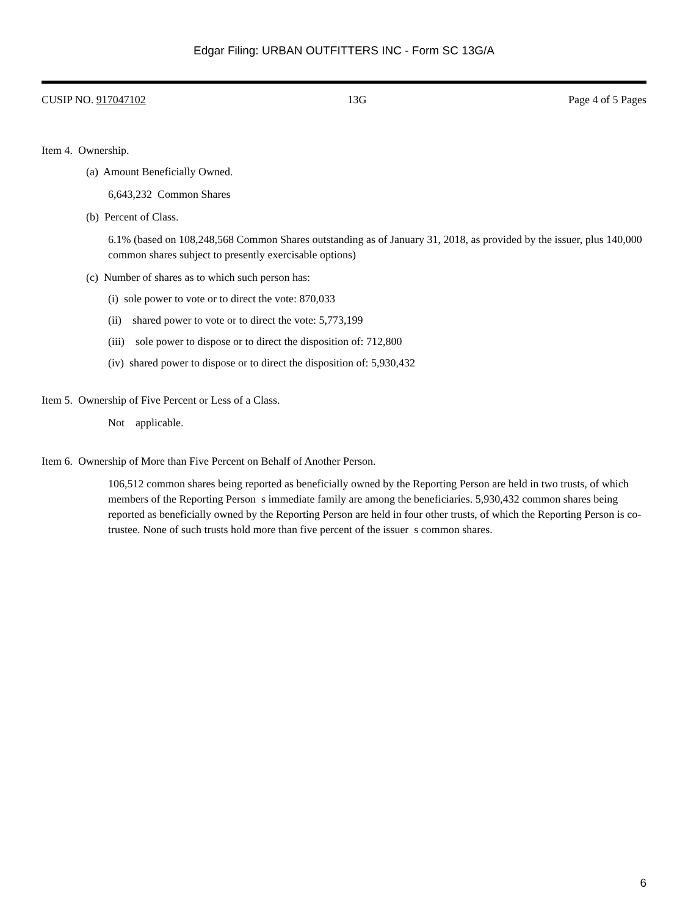Edgar Filing: URBAN OUTFITTERS INC - Form SC 13G/A
CUSIP NO. 917047102 13G Page 4 of 5 Pages
Item 4. Ownership.
(a) Amount Beneficially Owned.
6,643,232 Common Shares
(b) Percent of Class.
6.1% (based on 108,248,568 Common Shares outstanding as of January 31, 2018, as provided by the issuer, plus 140,000 common shares subject to presently exercisable options)
(c) Number of shares as to which such person has:
(i) sole power to vote or to direct the vote: 870,033
(ii) shared power to vote or to direct the vote: 5,773,199
(iii) sole power to dispose or to direct the disposition of: 712,800
(iv) shared power to dispose or to direct the disposition of: 5,930,432
Item 5. Ownership of Five Percent or Less of a Class.
Not applicable.
Item 6. Ownership of More than Five Percent on Behalf of Another Person.
106,512 common shares being reported as beneficially owned by the Reporting Person are held in two trusts, of which members of the Reporting Person s immediate family are among the beneficiaries. 5,930,432 common shares being reported as beneficially owned by the Reporting Person are held in four other trusts, of which the Reporting Person is co-trustee. None of such trusts hold more than five percent of the issuer s common shares.
6